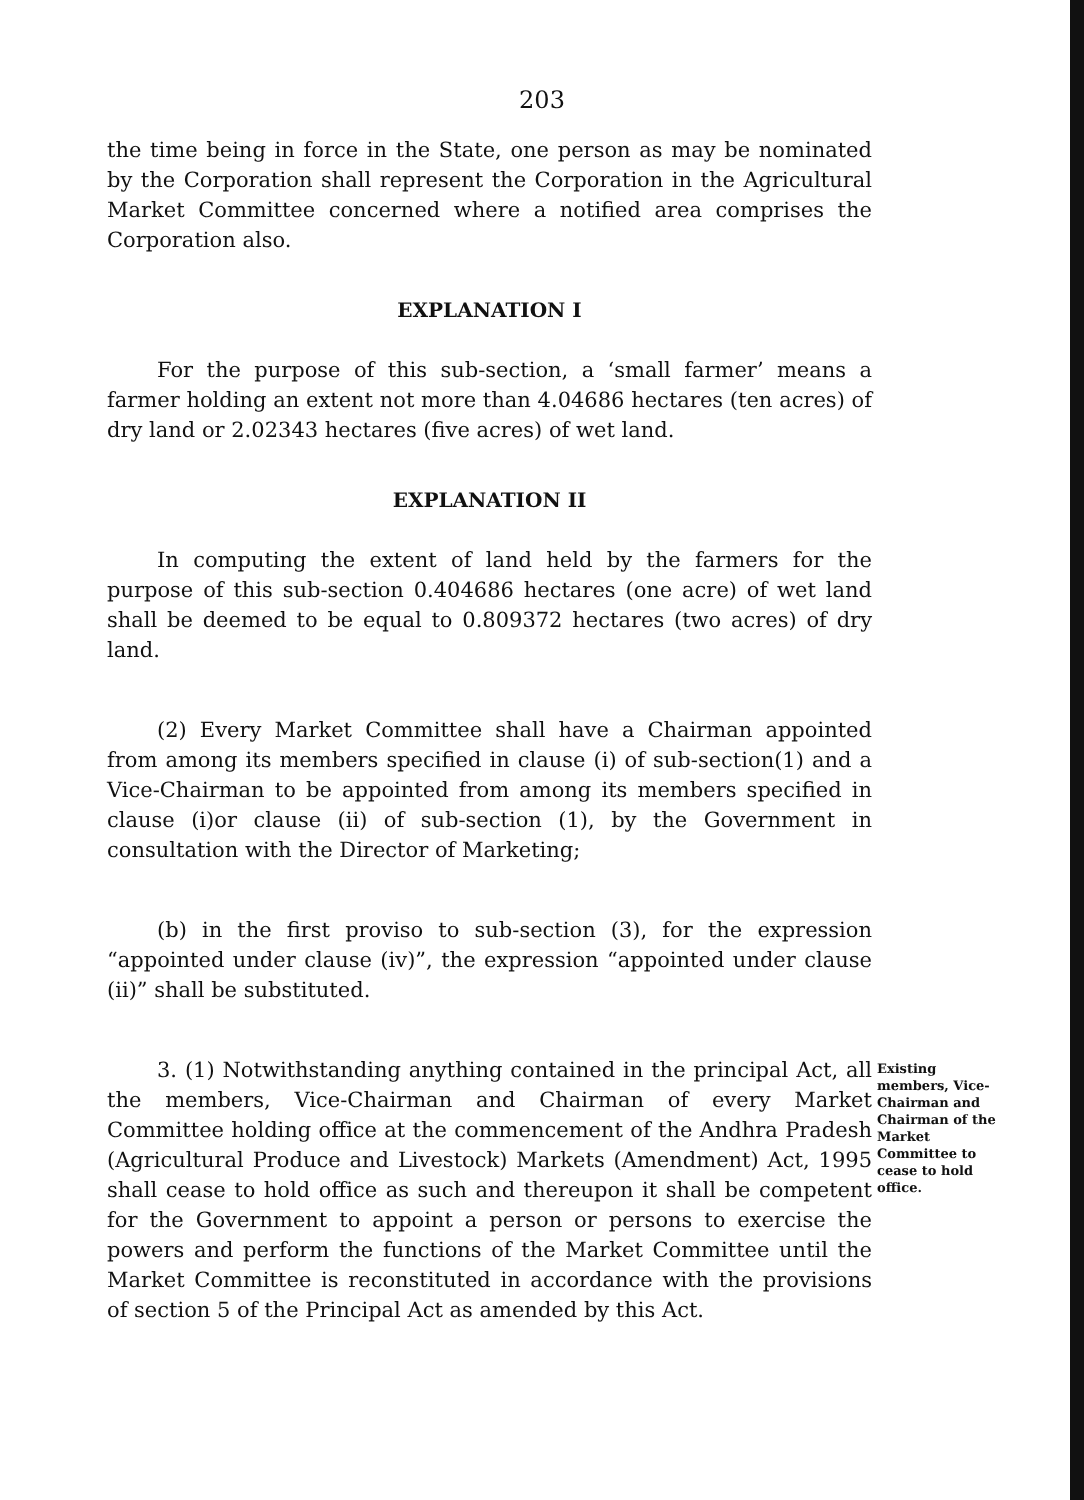203
the time being in force in the State, one person as may be nominated by the Corporation shall represent the Corporation in the Agricultural Market Committee concerned where a notified area comprises the Corporation also.
EXPLANATION I
For the purpose of this sub-section, a ‘small farmer’ means a farmer holding an extent not more than 4.04686 hectares (ten acres) of dry land or 2.02343 hectares (five acres) of wet land.
EXPLANATION II
In computing the extent of land held by the farmers for the purpose of this sub-section 0.404686 hectares (one acre) of wet land shall be deemed to be equal to 0.809372 hectares (two acres) of dry land.
(2) Every Market Committee shall have a Chairman appointed from among its members specified in clause (i) of sub-section(1) and a Vice-Chairman to be appointed from among its members specified in clause (i)or clause (ii) of sub-section (1), by the Government in consultation with the Director of Marketing;
(b) in the first proviso to sub-section (3), for the expression “appointed under clause (iv)”, the expression “appointed under clause (ii)” shall be substituted.
3. (1) Notwithstanding anything contained in the principal Act, all the members, Vice-Chairman and Chairman of every Market Committee holding office at the commencement of the Andhra Pradesh (Agricultural Produce and Livestock) Markets (Amendment) Act, 1995 shall cease to hold office as such and thereupon it shall be competent for the Government to appoint a person or persons to exercise the powers and perform the functions of the Market Committee until the Market Committee is reconstituted in accordance with the provisions of section 5 of the Principal Act as amended by this Act.
Existing members, Vice-Chairman and Chairman of the Market Committee to cease to hold office.